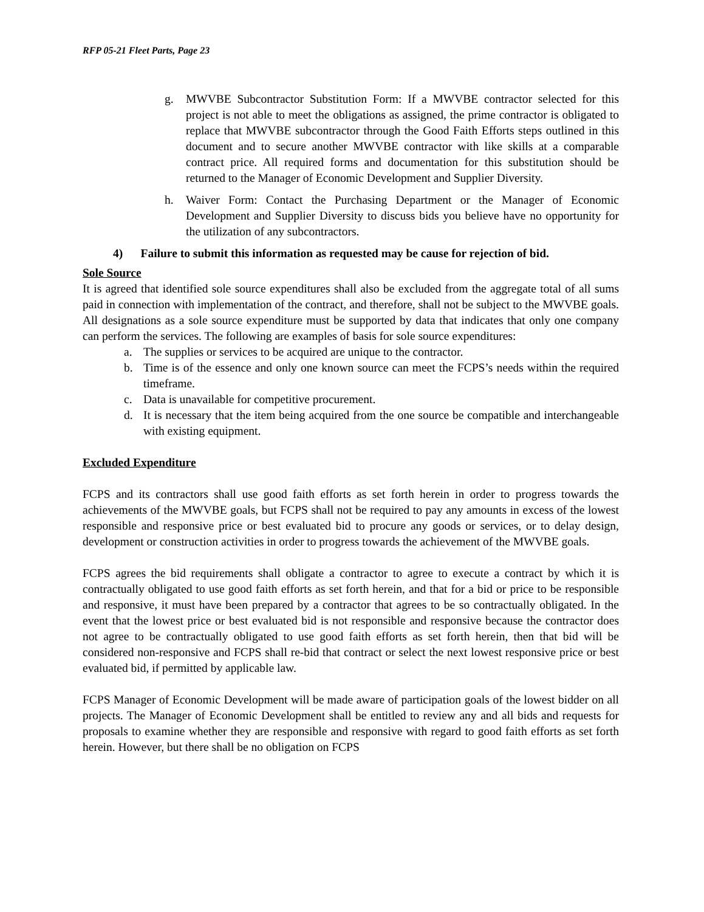RFP 05-21 Fleet Parts, Page 23
g. MWVBE Subcontractor Substitution Form: If a MWVBE contractor selected for this project is not able to meet the obligations as assigned, the prime contractor is obligated to replace that MWVBE subcontractor through the Good Faith Efforts steps outlined in this document and to secure another MWVBE contractor with like skills at a comparable contract price. All required forms and documentation for this substitution should be returned to the Manager of Economic Development and Supplier Diversity.
h. Waiver Form: Contact the Purchasing Department or the Manager of Economic Development and Supplier Diversity to discuss bids you believe have no opportunity for the utilization of any subcontractors.
4) Failure to submit this information as requested may be cause for rejection of bid.
Sole Source
It is agreed that identified sole source expenditures shall also be excluded from the aggregate total of all sums paid in connection with implementation of the contract, and therefore, shall not be subject to the MWVBE goals. All designations as a sole source expenditure must be supported by data that indicates that only one company can perform the services. The following are examples of basis for sole source expenditures:
a. The supplies or services to be acquired are unique to the contractor.
b. Time is of the essence and only one known source can meet the FCPS’s needs within the required timeframe.
c. Data is unavailable for competitive procurement.
d. It is necessary that the item being acquired from the one source be compatible and interchangeable with existing equipment.
Excluded Expenditure
FCPS and its contractors shall use good faith efforts as set forth herein in order to progress towards the achievements of the MWVBE goals, but FCPS shall not be required to pay any amounts in excess of the lowest responsible and responsive price or best evaluated bid to procure any goods or services, or to delay design, development or construction activities in order to progress towards the achievement of the MWVBE goals.
FCPS agrees the bid requirements shall obligate a contractor to agree to execute a contract by which it is contractually obligated to use good faith efforts as set forth herein, and that for a bid or price to be responsible and responsive, it must have been prepared by a contractor that agrees to be so contractually obligated. In the event that the lowest price or best evaluated bid is not responsible and responsive because the contractor does not agree to be contractually obligated to use good faith efforts as set forth herein, then that bid will be considered non-responsive and FCPS shall re-bid that contract or select the next lowest responsive price or best evaluated bid, if permitted by applicable law.
FCPS Manager of Economic Development will be made aware of participation goals of the lowest bidder on all projects. The Manager of Economic Development shall be entitled to review any and all bids and requests for proposals to examine whether they are responsible and responsive with regard to good faith efforts as set forth herein. However, but there shall be no obligation on FCPS